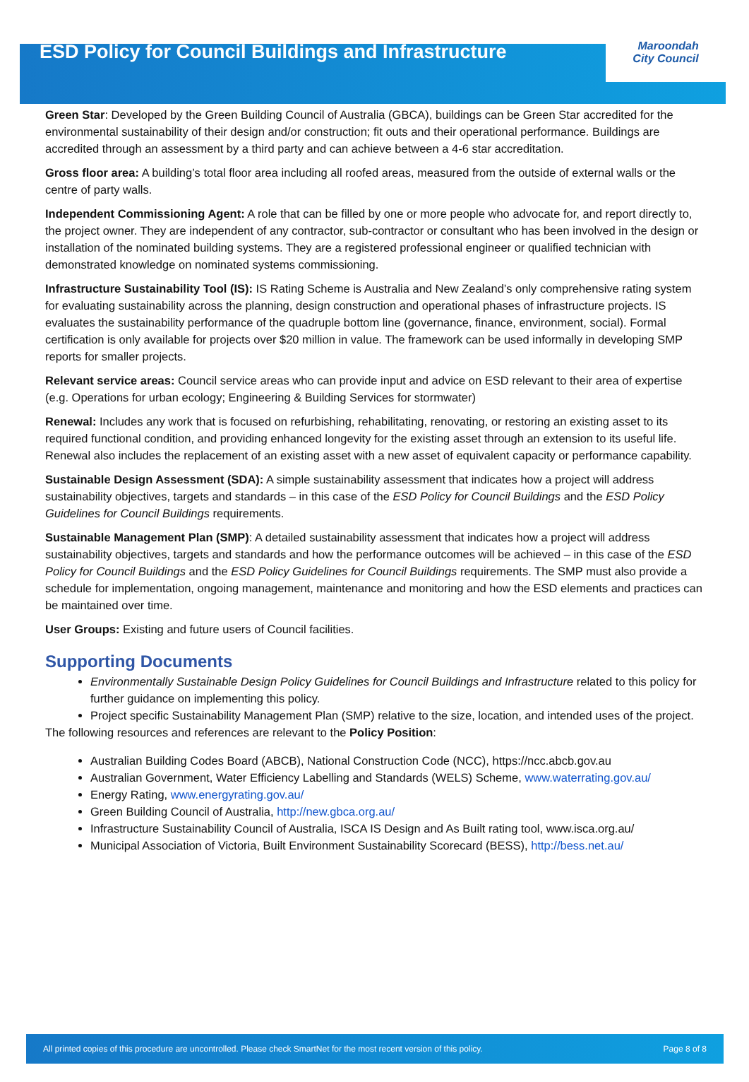ESD Policy for Council Buildings and Infrastructure
Maroondah
City Council
Green Star: Developed by the Green Building Council of Australia (GBCA), buildings can be Green Star accredited for the environmental sustainability of their design and/or construction; fit outs and their operational performance. Buildings are accredited through an assessment by a third party and can achieve between a 4-6 star accreditation.
Gross floor area: A building’s total floor area including all roofed areas, measured from the outside of external walls or the centre of party walls.
Independent Commissioning Agent: A role that can be filled by one or more people who advocate for, and report directly to, the project owner. They are independent of any contractor, sub-contractor or consultant who has been involved in the design or installation of the nominated building systems. They are a registered professional engineer or qualified technician with demonstrated knowledge on nominated systems commissioning.
Infrastructure Sustainability Tool (IS): IS Rating Scheme is Australia and New Zealand’s only comprehensive rating system for evaluating sustainability across the planning, design construction and operational phases of infrastructure projects. IS evaluates the sustainability performance of the quadruple bottom line (governance, finance, environment, social). Formal certification is only available for projects over $20 million in value. The framework can be used informally in developing SMP reports for smaller projects.
Relevant service areas: Council service areas who can provide input and advice on ESD relevant to their area of expertise (e.g. Operations for urban ecology; Engineering & Building Services for stormwater)
Renewal: Includes any work that is focused on refurbishing, rehabilitating, renovating, or restoring an existing asset to its required functional condition, and providing enhanced longevity for the existing asset through an extension to its useful life. Renewal also includes the replacement of an existing asset with a new asset of equivalent capacity or performance capability.
Sustainable Design Assessment (SDA): A simple sustainability assessment that indicates how a project will address sustainability objectives, targets and standards – in this case of the ESD Policy for Council Buildings and the ESD Policy Guidelines for Council Buildings requirements.
Sustainable Management Plan (SMP): A detailed sustainability assessment that indicates how a project will address sustainability objectives, targets and standards and how the performance outcomes will be achieved – in this case of the ESD Policy for Council Buildings and the ESD Policy Guidelines for Council Buildings requirements. The SMP must also provide a schedule for implementation, ongoing management, maintenance and monitoring and how the ESD elements and practices can be maintained over time.
User Groups: Existing and future users of Council facilities.
Supporting Documents
Environmentally Sustainable Design Policy Guidelines for Council Buildings and Infrastructure related to this policy for further guidance on implementing this policy.
Project specific Sustainability Management Plan (SMP) relative to the size, location, and intended uses of the project.
The following resources and references are relevant to the Policy Position:
Australian Building Codes Board (ABCB), National Construction Code (NCC), https://ncc.abcb.gov.au
Australian Government, Water Efficiency Labelling and Standards (WELS) Scheme, www.waterrating.gov.au/
Energy Rating, www.energyrating.gov.au/
Green Building Council of Australia, http://new.gbca.org.au/
Infrastructure Sustainability Council of Australia, ISCA IS Design and As Built rating tool, www.isca.org.au/
Municipal Association of Victoria, Built Environment Sustainability Scorecard (BESS), http://bess.net.au/
All printed copies of this procedure are uncontrolled. Please check SmartNet for the most recent version of this policy. Page 8 of 8